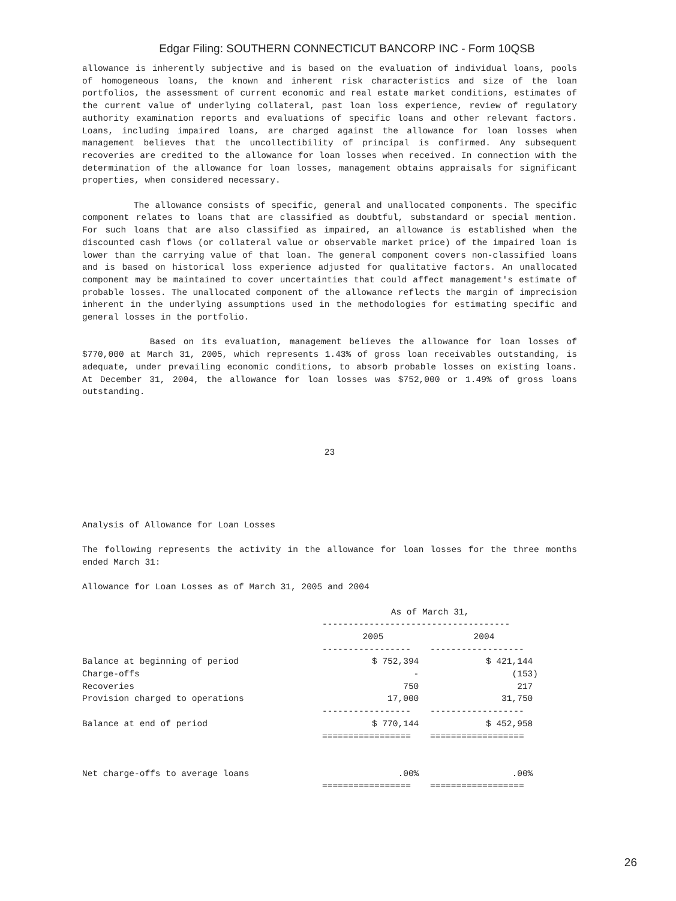Edgar Filing: SOUTHERN CONNECTICUT BANCORP INC - Form 10QSB
allowance is inherently subjective and is based on the evaluation of individual loans, pools of homogeneous loans, the known and inherent risk characteristics and size of the loan portfolios, the assessment of current economic and real estate market conditions, estimates of the current value of underlying collateral, past loan loss experience, review of regulatory authority examination reports and evaluations of specific loans and other relevant factors. Loans, including impaired loans, are charged against the allowance for loan losses when management believes that the uncollectibility of principal is confirmed. Any subsequent recoveries are credited to the allowance for loan losses when received. In connection with the determination of the allowance for loan losses, management obtains appraisals for significant properties, when considered necessary.
The allowance consists of specific, general and unallocated components. The specific component relates to loans that are classified as doubtful, substandard or special mention. For such loans that are also classified as impaired, an allowance is established when the discounted cash flows (or collateral value or observable market price) of the impaired loan is lower than the carrying value of that loan. The general component covers non-classified loans and is based on historical loss experience adjusted for qualitative factors. An unallocated component may be maintained to cover uncertainties that could affect management's estimate of probable losses. The unallocated component of the allowance reflects the margin of imprecision inherent in the underlying assumptions used in the methodologies for estimating specific and general losses in the portfolio.
Based on its evaluation, management believes the allowance for loan losses of $770,000 at March 31, 2005, which represents 1.43% of gross loan receivables outstanding, is adequate, under prevailing economic conditions, to absorb probable losses on existing loans. At December 31, 2004, the allowance for loan losses was $752,000 or 1.49% of gross loans outstanding.
23
Analysis of Allowance for Loan Losses
The following represents the activity in the allowance for loan losses for the three months ended March 31:
Allowance for Loan Losses as of March 31, 2005 and 2004
| | As of March 31, | | |
| | ------------------------------------ | | |
| | 2005 | | 2004 |
| | ----------------- | | ------------------ |
| Balance at beginning of period | $ 752,394 | | $ 421,144 |
| Charge-offs | - | | (153) |
| Recoveries | 750 | | 217 |
| Provision charged to operations | 17,000 | | 31,750 |
| | ----------------- | | ------------------ |
| Balance at end of period | $ 770,144 | | $ 452,958 |
| | ================= | | ================== |
| Net charge-offs to average loans | .00% | | .00% |
| | ================= | | ================== |
26